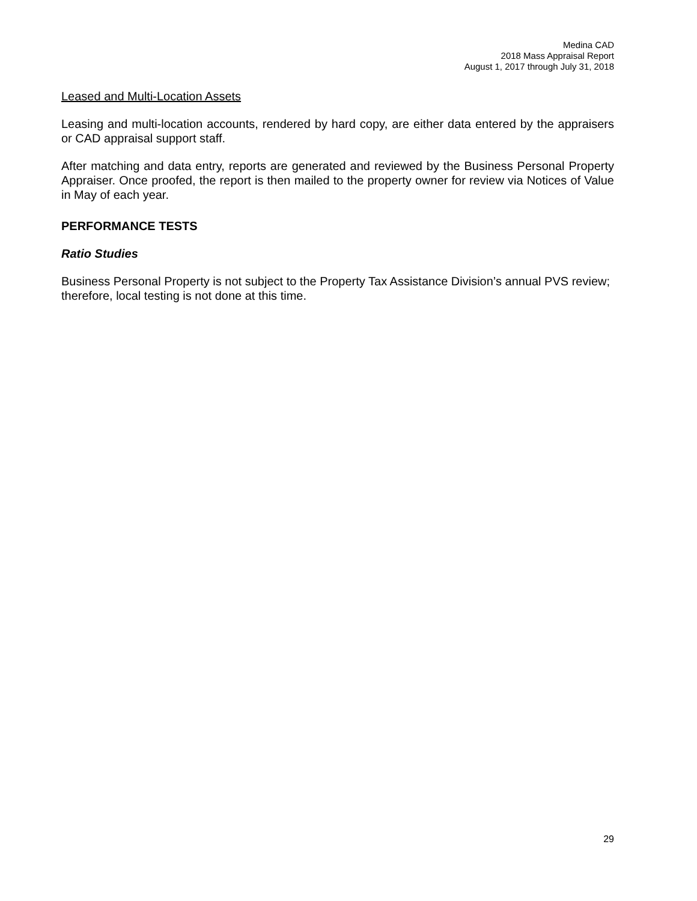Medina CAD
2018 Mass Appraisal Report
August 1, 2017 through July 31, 2018
Leased and Multi-Location Assets
Leasing and multi-location accounts, rendered by hard copy, are either data entered by the appraisers or CAD appraisal support staff.
After matching and data entry, reports are generated and reviewed by the Business Personal Property Appraiser. Once proofed, the report is then mailed to the property owner for review via Notices of Value in May of each year.
PERFORMANCE TESTS
Ratio Studies
Business Personal Property is not subject to the Property Tax Assistance Division’s annual PVS review; therefore, local testing is not done at this time.
29